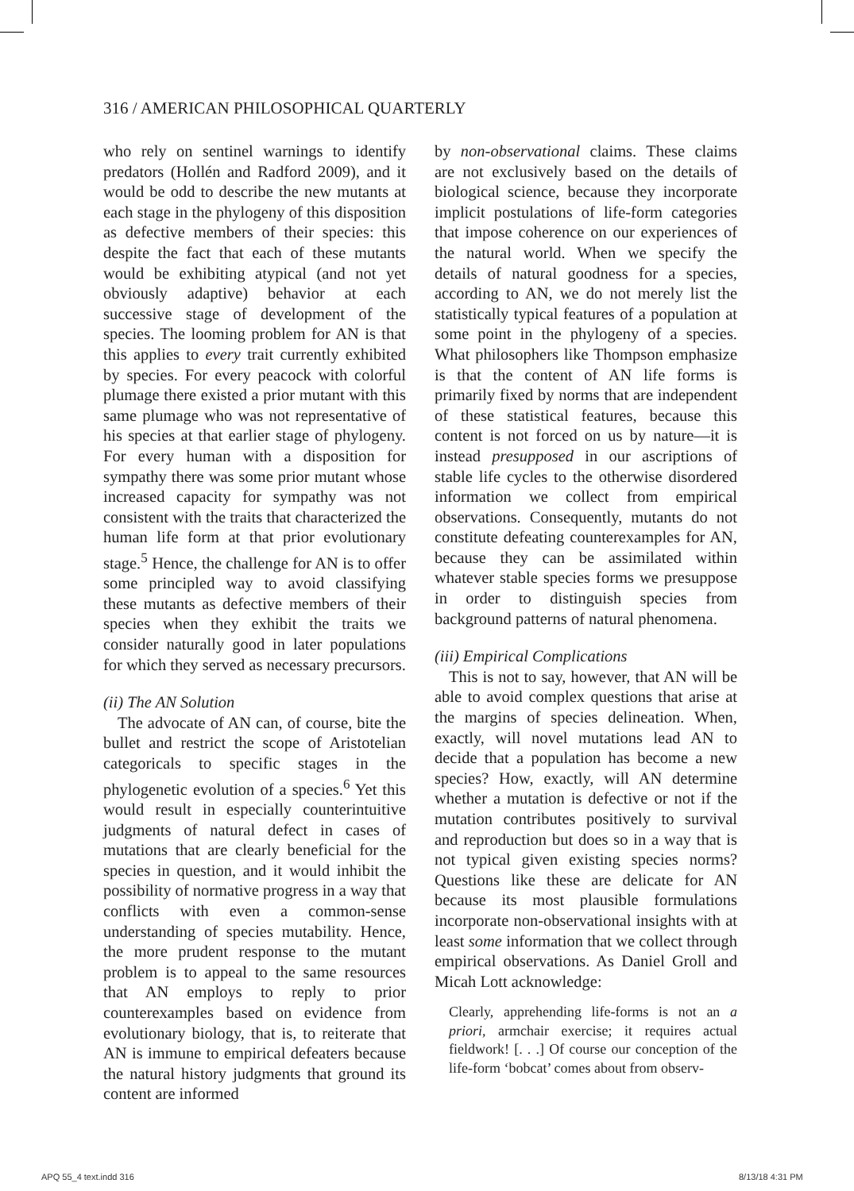316 / AMERICAN PHILOSOPHICAL QUARTERLY
who rely on sentinel warnings to identify predators (Hollén and Radford 2009), and it would be odd to describe the new mutants at each stage in the phylogeny of this disposition as defective members of their species: this despite the fact that each of these mutants would be exhibiting atypical (and not yet obviously adaptive) behavior at each successive stage of development of the species. The looming problem for AN is that this applies to every trait currently exhibited by species. For every peacock with colorful plumage there existed a prior mutant with this same plumage who was not representative of his species at that earlier stage of phylogeny. For every human with a disposition for sympathy there was some prior mutant whose increased capacity for sympathy was not consistent with the traits that characterized the human life form at that prior evolutionary stage.<sup>5</sup> Hence, the challenge for AN is to offer some principled way to avoid classifying these mutants as defective members of their species when they exhibit the traits we consider naturally good in later populations for which they served as necessary precursors.
(ii) The AN Solution
The advocate of AN can, of course, bite the bullet and restrict the scope of Aristotelian categoricals to specific stages in the phylogenetic evolution of a species.<sup>6</sup> Yet this would result in especially counterintuitive judgments of natural defect in cases of mutations that are clearly beneficial for the species in question, and it would inhibit the possibility of normative progress in a way that conflicts with even a common-sense understanding of species mutability. Hence, the more prudent response to the mutant problem is to appeal to the same resources that AN employs to reply to prior counterexamples based on evidence from evolutionary biology, that is, to reiterate that AN is immune to empirical defeaters because the natural history judgments that ground its content are informed
by non-observational claims. These claims are not exclusively based on the details of biological science, because they incorporate implicit postulations of life-form categories that impose coherence on our experiences of the natural world. When we specify the details of natural goodness for a species, according to AN, we do not merely list the statistically typical features of a population at some point in the phylogeny of a species. What philosophers like Thompson emphasize is that the content of AN life forms is primarily fixed by norms that are independent of these statistical features, because this content is not forced on us by nature—it is instead presupposed in our ascriptions of stable life cycles to the otherwise disordered information we collect from empirical observations. Consequently, mutants do not constitute defeating counterexamples for AN, because they can be assimilated within whatever stable species forms we presuppose in order to distinguish species from background patterns of natural phenomena.
(iii) Empirical Complications
This is not to say, however, that AN will be able to avoid complex questions that arise at the margins of species delineation. When, exactly, will novel mutations lead AN to decide that a population has become a new species? How, exactly, will AN determine whether a mutation is defective or not if the mutation contributes positively to survival and reproduction but does so in a way that is not typical given existing species norms? Questions like these are delicate for AN because its most plausible formulations incorporate non-observational insights with at least some information that we collect through empirical observations. As Daniel Groll and Micah Lott acknowledge:
Clearly, apprehending life-forms is not an a priori, armchair exercise; it requires actual fieldwork! [. . .] Of course our conception of the life-form ‘bobcat’ comes about from observ-
APQ 55_4 text.indd 316 8/13/18 4:31 PM